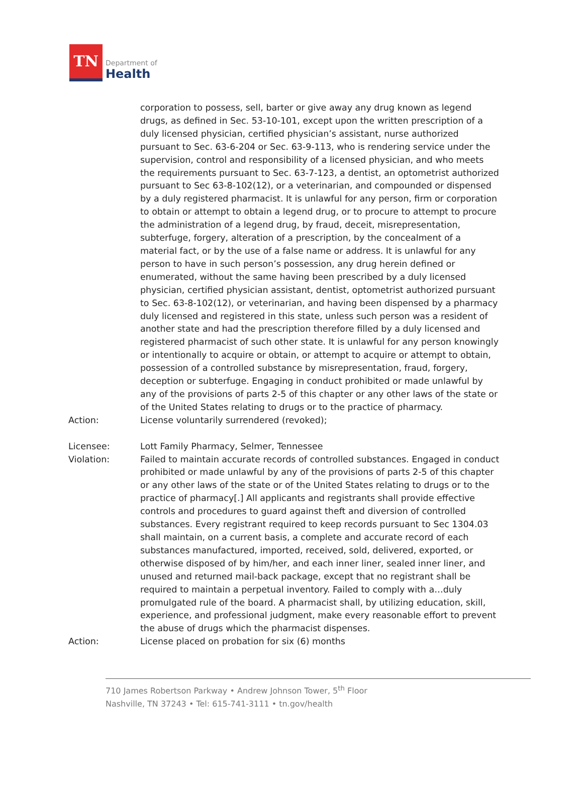TN
Department of
Health
corporation to possess, sell, barter or give away any drug known as legend drugs, as defined in Sec. 53-10-101, except upon the written prescription of a duly licensed physician, certified physician’s assistant, nurse authorized pursuant to Sec. 63-6-204 or Sec. 63-9-113, who is rendering service under the supervision, control and responsibility of a licensed physician, and who meets the requirements pursuant to Sec. 63-7-123, a dentist, an optometrist authorized pursuant to Sec 63-8-102(12), or a veterinarian, and compounded or dispensed by a duly registered pharmacist. It is unlawful for any person, firm or corporation to obtain or attempt to obtain a legend drug, or to procure to attempt to procure the administration of a legend drug, by fraud, deceit, misrepresentation, subterfuge, forgery, alteration of a prescription, by the concealment of a material fact, or by the use of a false name or address. It is unlawful for any person to have in such person’s possession, any drug herein defined or enumerated, without the same having been prescribed by a duly licensed physician, certified physician assistant, dentist, optometrist authorized pursuant to Sec. 63-8-102(12), or veterinarian, and having been dispensed by a pharmacy duly licensed and registered in this state, unless such person was a resident of another state and had the prescription therefore filled by a duly licensed and registered pharmacist of such other state. It is unlawful for any person knowingly or intentionally to acquire or obtain, or attempt to acquire or attempt to obtain, possession of a controlled substance by misrepresentation, fraud, forgery, deception or subterfuge. Engaging in conduct prohibited or made unlawful by any of the provisions of parts 2-5 of this chapter or any other laws of the state or of the United States relating to drugs or to the practice of pharmacy.
Action: License voluntarily surrendered (revoked);
Licensee: Lott Family Pharmacy, Selmer, Tennessee
Violation: Failed to maintain accurate records of controlled substances. Engaged in conduct prohibited or made unlawful by any of the provisions of parts 2-5 of this chapter or any other laws of the state or of the United States relating to drugs or to the practice of pharmacy[.] All applicants and registrants shall provide effective controls and procedures to guard against theft and diversion of controlled substances. Every registrant required to keep records pursuant to Sec 1304.03 shall maintain, on a current basis, a complete and accurate record of each substances manufactured, imported, received, sold, delivered, exported, or otherwise disposed of by him/her, and each inner liner, sealed inner liner, and unused and returned mail-back package, except that no registrant shall be required to maintain a perpetual inventory. Failed to comply with a…duly promulgated rule of the board. A pharmacist shall, by utilizing education, skill, experience, and professional judgment, make every reasonable effort to prevent the abuse of drugs which the pharmacist dispenses.
Action: License placed on probation for six (6) months
710 James Robertson Parkway • Andrew Johnson Tower, 5<sup>th</sup> Floor
Nashville, TN 37243 • Tel: 615-741-3111 • tn.gov/health